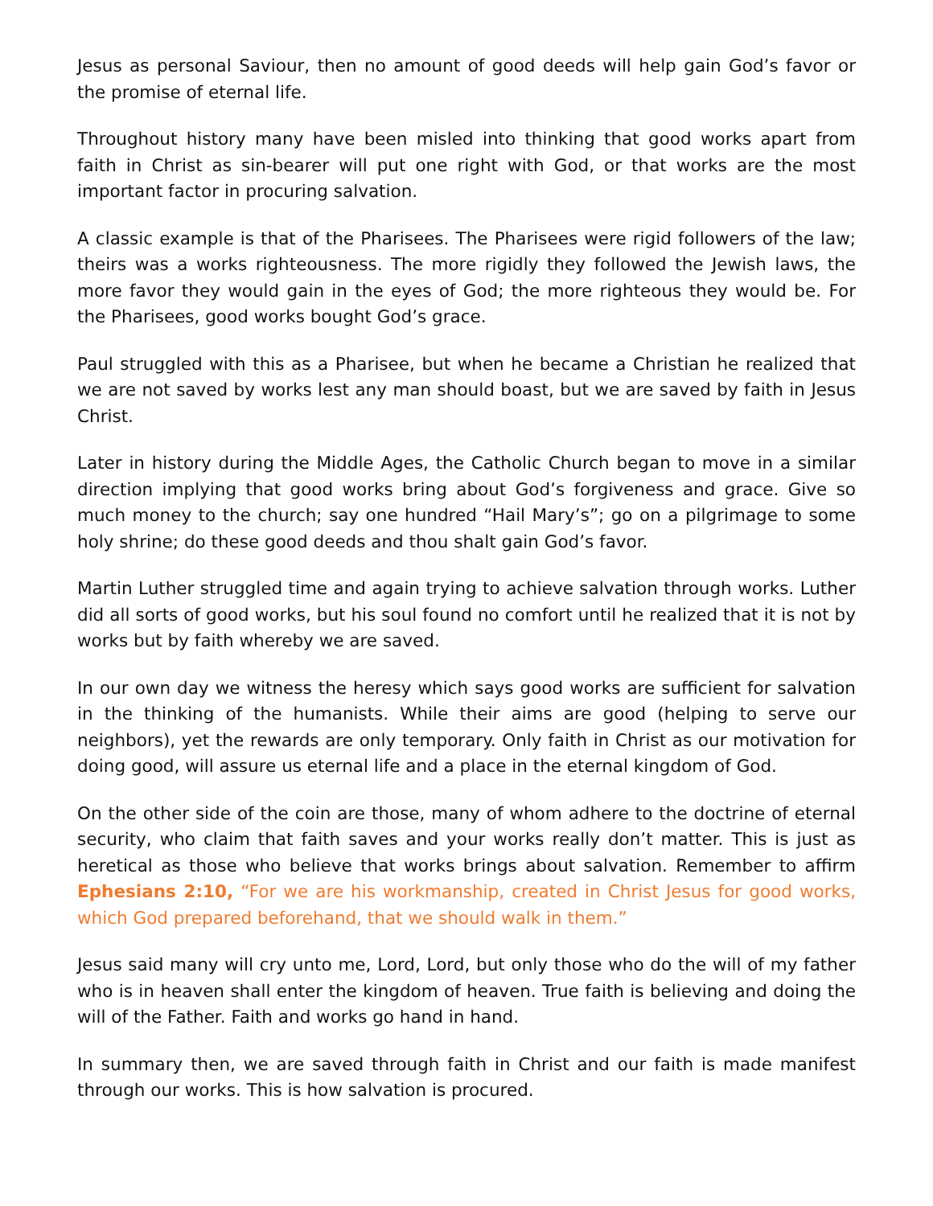Jesus as personal Saviour, then no amount of good deeds will help gain God’s favor or the promise of eternal life.
Throughout history many have been misled into thinking that good works apart from faith in Christ as sin-bearer will put one right with God, or that works are the most important factor in procuring salvation.
A classic example is that of the Pharisees. The Pharisees were rigid followers of the law; theirs was a works righteousness. The more rigidly they followed the Jewish laws, the more favor they would gain in the eyes of God; the more righteous they would be. For the Pharisees, good works bought God’s grace.
Paul struggled with this as a Pharisee, but when he became a Christian he realized that we are not saved by works lest any man should boast, but we are saved by faith in Jesus Christ.
Later in history during the Middle Ages, the Catholic Church began to move in a similar direction implying that good works bring about God’s forgiveness and grace. Give so much money to the church; say one hundred “Hail Mary’s”; go on a pilgrimage to some holy shrine; do these good deeds and thou shalt gain God’s favor.
Martin Luther struggled time and again trying to achieve salvation through works. Luther did all sorts of good works, but his soul found no comfort until he realized that it is not by works but by faith whereby we are saved.
In our own day we witness the heresy which says good works are sufficient for salvation in the thinking of the humanists. While their aims are good (helping to serve our neighbors), yet the rewards are only temporary. Only faith in Christ as our motivation for doing good, will assure us eternal life and a place in the eternal kingdom of God.
On the other side of the coin are those, many of whom adhere to the doctrine of eternal security, who claim that faith saves and your works really don’t matter. This is just as heretical as those who believe that works brings about salvation. Remember to affirm Ephesians 2:10, “For we are his workmanship, created in Christ Jesus for good works, which God prepared beforehand, that we should walk in them.”
Jesus said many will cry unto me, Lord, Lord, but only those who do the will of my father who is in heaven shall enter the kingdom of heaven. True faith is believing and doing the will of the Father. Faith and works go hand in hand.
In summary then, we are saved through faith in Christ and our faith is made manifest through our works. This is how salvation is procured.